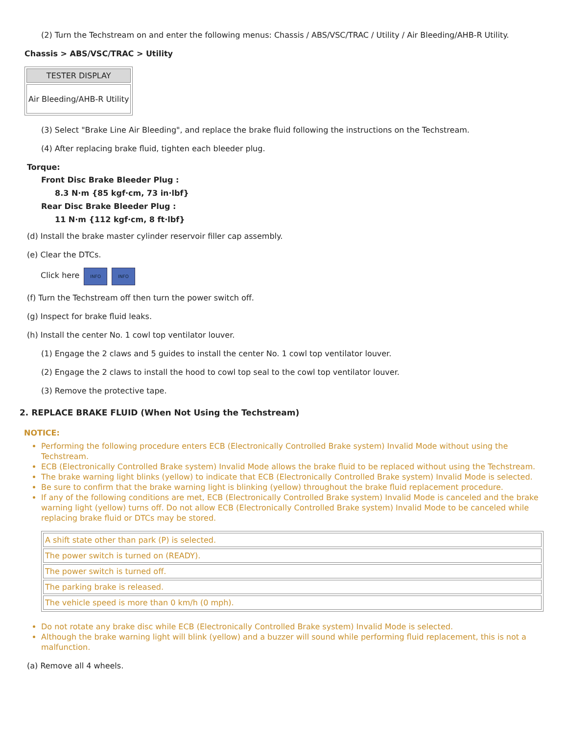(2) Turn the Techstream on and enter the following menus: Chassis / ABS/VSC/TRAC / Utility / Air Bleeding/AHB-R Utility.
Chassis > ABS/VSC/TRAC > Utility
| TESTER DISPLAY |
| --- |
| Air Bleeding/AHB-R Utility |
(3) Select "Brake Line Air Bleeding", and replace the brake fluid following the instructions on the Techstream.
(4) After replacing brake fluid, tighten each bleeder plug.
Torque:
Front Disc Brake Bleeder Plug :
8.3 N·m {85 kgf·cm, 73 in·lbf}
Rear Disc Brake Bleeder Plug :
11 N·m {112 kgf·cm, 8 ft·lbf}
(d) Install the brake master cylinder reservoir filler cap assembly.
(e) Clear the DTCs.
Click here INFO INFO
(f) Turn the Techstream off then turn the power switch off.
(g) Inspect for brake fluid leaks.
(h) Install the center No. 1 cowl top ventilator louver.
(1) Engage the 2 claws and 5 guides to install the center No. 1 cowl top ventilator louver.
(2) Engage the 2 claws to install the hood to cowl top seal to the cowl top ventilator louver.
(3) Remove the protective tape.
2. REPLACE BRAKE FLUID (When Not Using the Techstream)
NOTICE:
Performing the following procedure enters ECB (Electronically Controlled Brake system) Invalid Mode without using the Techstream.
ECB (Electronically Controlled Brake system) Invalid Mode allows the brake fluid to be replaced without using the Techstream.
The brake warning light blinks (yellow) to indicate that ECB (Electronically Controlled Brake system) Invalid Mode is selected.
Be sure to confirm that the brake warning light is blinking (yellow) throughout the brake fluid replacement procedure.
If any of the following conditions are met, ECB (Electronically Controlled Brake system) Invalid Mode is canceled and the brake warning light (yellow) turns off. Do not allow ECB (Electronically Controlled Brake system) Invalid Mode to be canceled while replacing brake fluid or DTCs may be stored.
| A shift state other than park (P) is selected. |
| The power switch is turned on (READY). |
| The power switch is turned off. |
| The parking brake is released. |
| The vehicle speed is more than 0 km/h (0 mph). |
Do not rotate any brake disc while ECB (Electronically Controlled Brake system) Invalid Mode is selected.
Although the brake warning light will blink (yellow) and a buzzer will sound while performing fluid replacement, this is not a malfunction.
(a) Remove all 4 wheels.